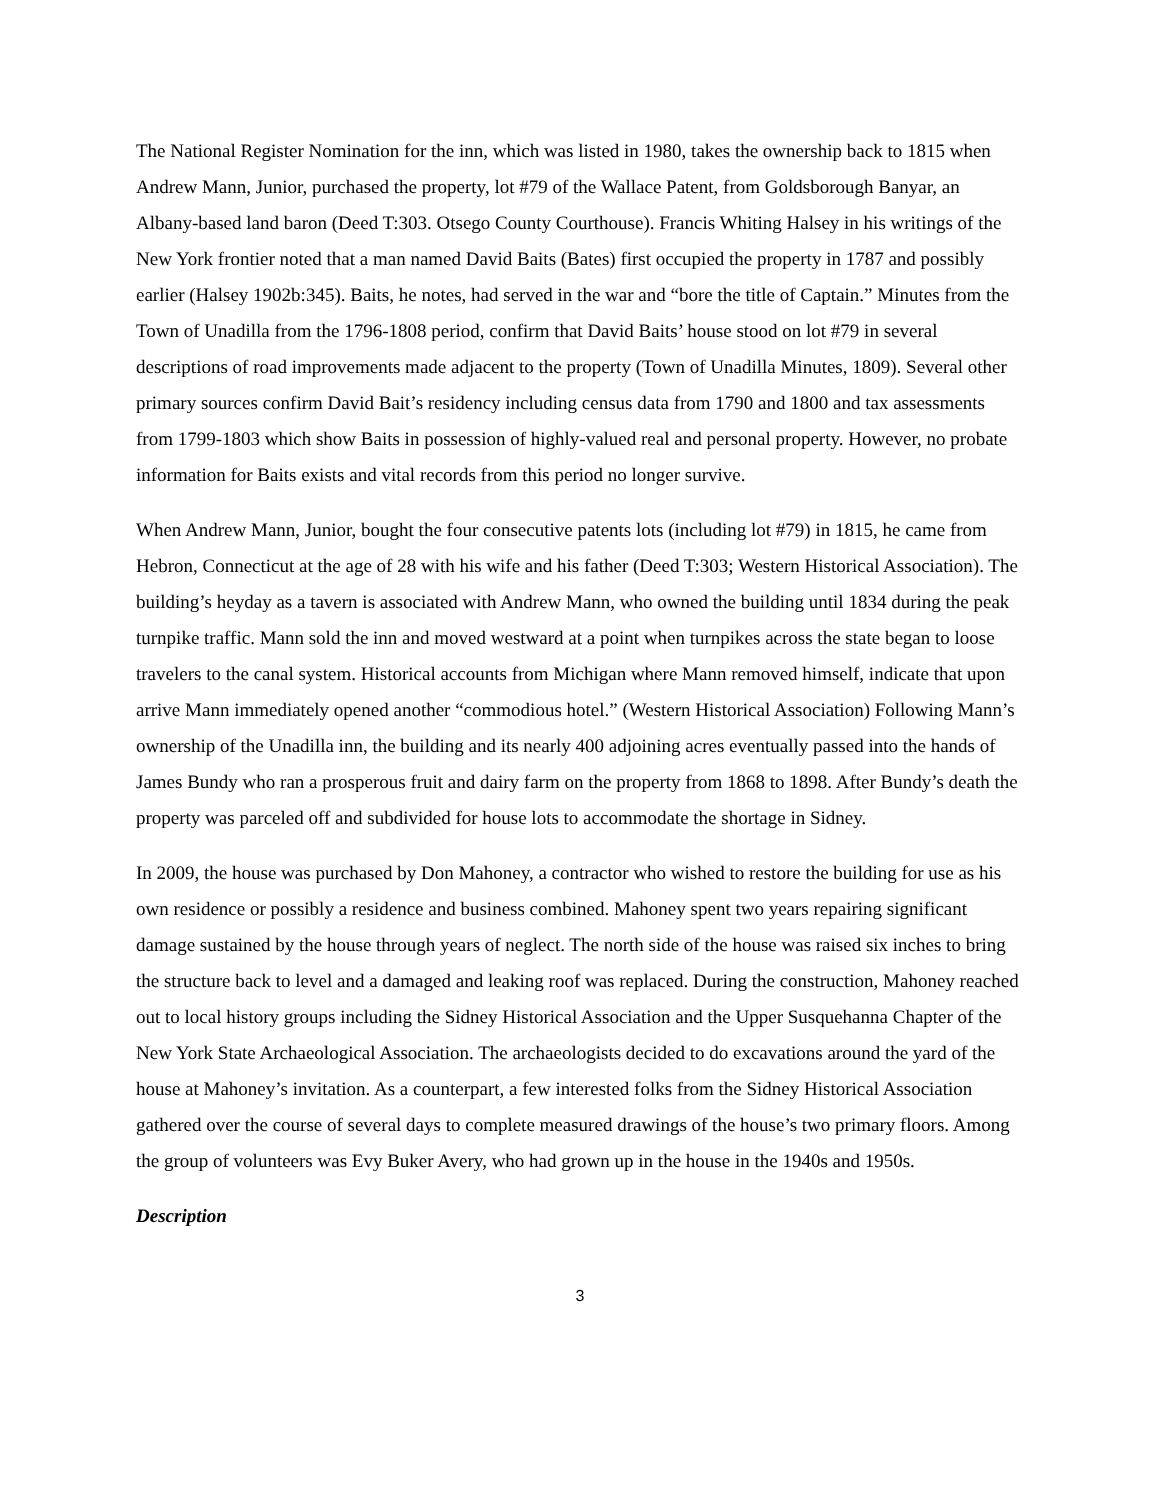The National Register Nomination for the inn, which was listed in 1980, takes the ownership back to 1815 when Andrew Mann, Junior, purchased the property, lot #79 of the Wallace Patent, from Goldsborough Banyar, an Albany-based land baron (Deed T:303. Otsego County Courthouse). Francis Whiting Halsey in his writings of the New York frontier noted that a man named David Baits (Bates) first occupied the property in 1787 and possibly earlier (Halsey 1902b:345). Baits, he notes, had served in the war and “bore the title of Captain.” Minutes from the Town of Unadilla from the 1796-1808 period, confirm that David Baits’ house stood on lot #79 in several descriptions of road improvements made adjacent to the property (Town of Unadilla Minutes, 1809). Several other primary sources confirm David Bait’s residency including census data from 1790 and 1800 and tax assessments from 1799-1803 which show Baits in possession of highly-valued real and personal property. However, no probate information for Baits exists and vital records from this period no longer survive.
When Andrew Mann, Junior, bought the four consecutive patents lots (including lot #79) in 1815, he came from Hebron, Connecticut at the age of 28 with his wife and his father (Deed T:303; Western Historical Association). The building’s heyday as a tavern is associated with Andrew Mann, who owned the building until 1834 during the peak turnpike traffic. Mann sold the inn and moved westward at a point when turnpikes across the state began to loose travelers to the canal system. Historical accounts from Michigan where Mann removed himself, indicate that upon arrive Mann immediately opened another “commodious hotel.” (Western Historical Association) Following Mann’s ownership of the Unadilla inn, the building and its nearly 400 adjoining acres eventually passed into the hands of James Bundy who ran a prosperous fruit and dairy farm on the property from 1868 to 1898. After Bundy’s death the property was parceled off and subdivided for house lots to accommodate the shortage in Sidney.
In 2009, the house was purchased by Don Mahoney, a contractor who wished to restore the building for use as his own residence or possibly a residence and business combined. Mahoney spent two years repairing significant damage sustained by the house through years of neglect. The north side of the house was raised six inches to bring the structure back to level and a damaged and leaking roof was replaced. During the construction, Mahoney reached out to local history groups including the Sidney Historical Association and the Upper Susquehanna Chapter of the New York State Archaeological Association. The archaeologists decided to do excavations around the yard of the house at Mahoney’s invitation. As a counterpart, a few interested folks from the Sidney Historical Association gathered over the course of several days to complete measured drawings of the house’s two primary floors. Among the group of volunteers was Evy Buker Avery, who had grown up in the house in the 1940s and 1950s.
Description
3